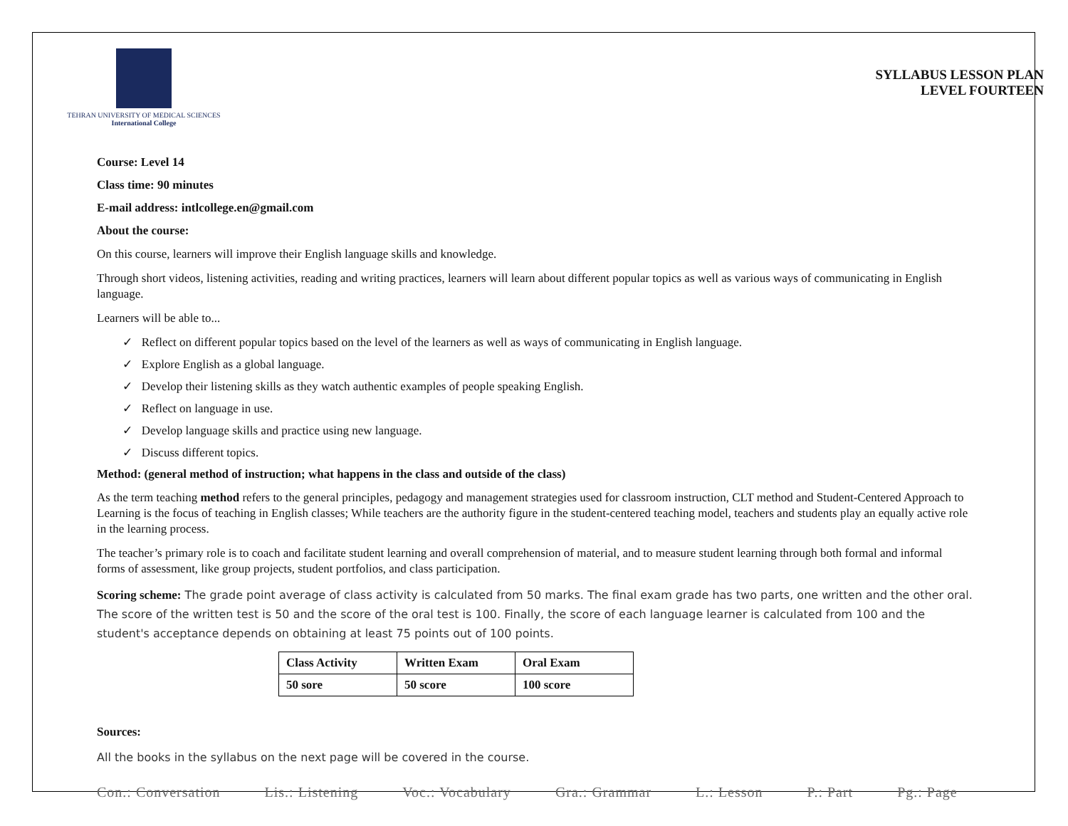TEHRAN UNIVERSITY OF MEDICAL SCIENCES
International College
SYLLABUS LESSON PLAN
LEVEL FOURTEEN
Course: Level 14
Class time: 90 minutes
E-mail address: intlcollege.en@gmail.com
About the course:
On this course, learners will improve their English language skills and knowledge.
Through short videos, listening activities, reading and writing practices, learners will learn about different popular topics as well as various ways of communicating in English language.
Learners will be able to...
✓ Reflect on different popular topics based on the level of the learners as well as ways of communicating in English language.
✓ Explore English as a global language.
✓ Develop their listening skills as they watch authentic examples of people speaking English.
✓ Reflect on language in use.
✓ Develop language skills and practice using new language.
✓ Discuss different topics.
Method: (general method of instruction; what happens in the class and outside of the class)
As the term teaching method refers to the general principles, pedagogy and management strategies used for classroom instruction, CLT method and Student-Centered Approach to Learning is the focus of teaching in English classes; While teachers are the authority figure in the student-centered teaching model, teachers and students play an equally active role in the learning process.
The teacher’s primary role is to coach and facilitate student learning and overall comprehension of material, and to measure student learning through both formal and informal forms of assessment, like group projects, student portfolios, and class participation.
Scoring scheme: The grade point average of class activity is calculated from 50 marks. The final exam grade has two parts, one written and the other oral. The score of the written test is 50 and the score of the oral test is 100. Finally, the score of each language learner is calculated from 100 and the student's acceptance depends on obtaining at least 75 points out of 100 points.
| Class Activity | Written Exam | Oral Exam |
| --- | --- | --- |
| 50 sore | 50 score | 100 score |
Sources:
All the books in the syllabus on the next page will be covered in the course.
Con.: Conversation Lis.: Listening Voc.: Vocabulary Gra.: Grammar L.: Lesson P.: Part Pg.: Page